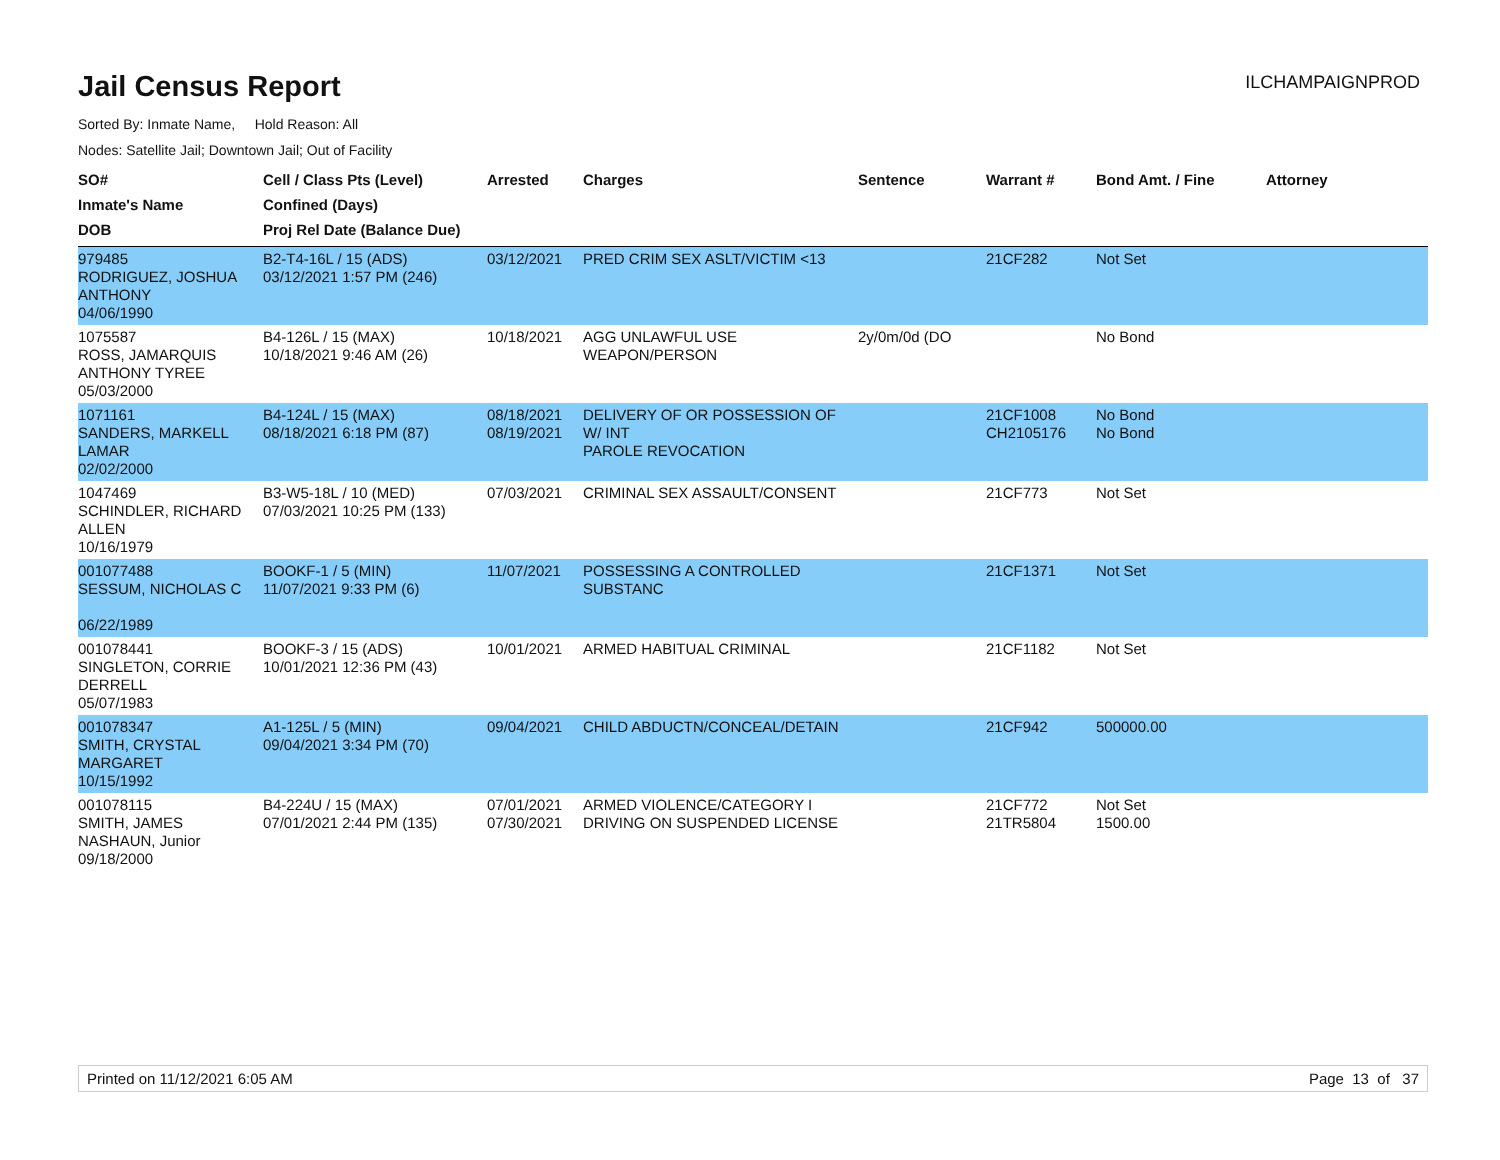Jail Census Report
ILCHAMPAIGNPROD
Sorted By: Inmate Name, Hold Reason: All
Nodes: Satellite Jail; Downtown Jail; Out of Facility
| SO# Inmate's Name DOB | Cell / Class Pts (Level) Confined (Days) Proj Rel Date (Balance Due) | Arrested | Charges | Sentence | Warrant # | Bond Amt. / Fine | Attorney |
| --- | --- | --- | --- | --- | --- | --- | --- |
| 979485 RODRIGUEZ, JOSHUA ANTHONY 04/06/1990 | B2-T4-16L / 15 (ADS) 03/12/2021 1:57 PM (246) | 03/12/2021 | PRED CRIM SEX ASLT/VICTIM <13 | | 21CF282 | Not Set | |
| 1075587 ROSS, JAMARQUIS ANTHONY TYREE 05/03/2000 | B4-126L / 15 (MAX) 10/18/2021 9:46 AM (26) | 10/18/2021 | AGG UNLAWFUL USE WEAPON/PERSON | 2y/0m/0d (DO | | No Bond | |
| 1071161 SANDERS, MARKELL LAMAR 02/02/2000 | B4-124L / 15 (MAX) 08/18/2021 6:18 PM (87) | 08/18/2021 08/19/2021 | DELIVERY OF OR POSSESSION OF W/ INT PAROLE REVOCATION | | 21CF1008 CH2105176 | No Bond No Bond | |
| 1047469 SCHINDLER, RICHARD ALLEN 10/16/1979 | B3-W5-18L / 10 (MED) 07/03/2021 10:25 PM (133) | 07/03/2021 | CRIMINAL SEX ASSAULT/CONSENT | | 21CF773 | Not Set | |
| 001077488 SESSUM, NICHOLAS C 06/22/1989 | BOOKF-1 / 5 (MIN) 11/07/2021 9:33 PM (6) | 11/07/2021 | POSSESSING A CONTROLLED SUBSTANC | | 21CF1371 | Not Set | |
| 001078441 SINGLETON, CORRIE DERRELL 05/07/1983 | BOOKF-3 / 15 (ADS) 10/01/2021 12:36 PM (43) | 10/01/2021 | ARMED HABITUAL CRIMINAL | | 21CF1182 | Not Set | |
| 001078347 SMITH, CRYSTAL MARGARET 10/15/1992 | A1-125L / 5 (MIN) 09/04/2021 3:34 PM (70) | 09/04/2021 | CHILD ABDUCTN/CONCEAL/DETAIN | | 21CF942 | 500000.00 | |
| 001078115 SMITH, JAMES NASHAUN, Junior 09/18/2000 | B4-224U / 15 (MAX) 07/01/2021 2:44 PM (135) | 07/01/2021 07/30/2021 | ARMED VIOLENCE/CATEGORY I DRIVING ON SUSPENDED LICENSE | | 21CF772 21TR5804 | Not Set 1500.00 | |
Printed on 11/12/2021 6:05 AM Page 13 of 37